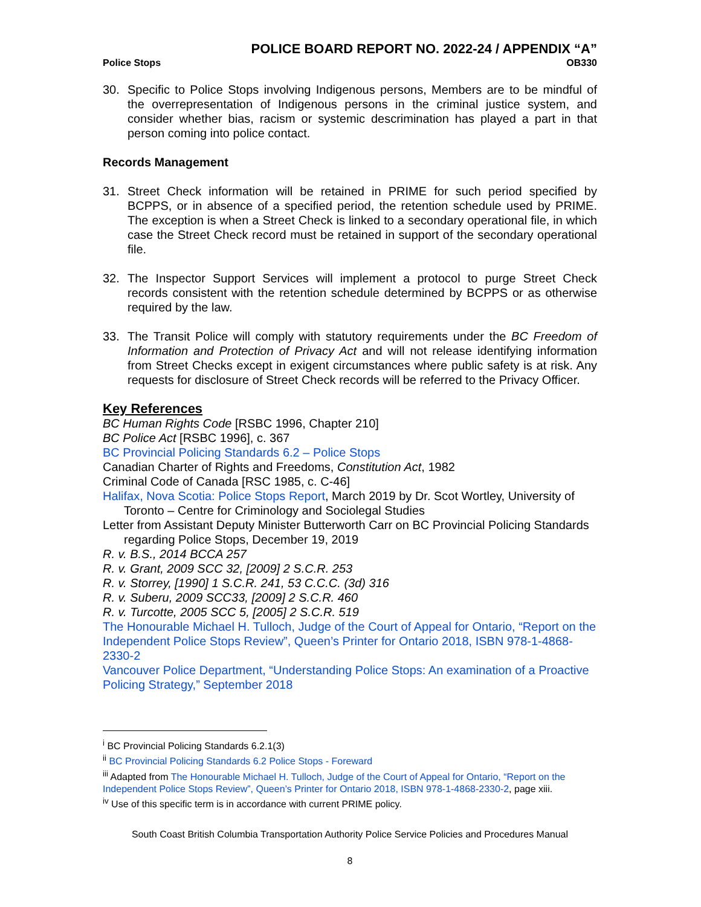POLICE BOARD REPORT NO. 2022-24 / APPENDIX “A”
Police Stops OB330
30. Specific to Police Stops involving Indigenous persons, Members are to be mindful of the overrepresentation of Indigenous persons in the criminal justice system, and consider whether bias, racism or systemic descrimination has played a part in that person coming into police contact.
Records Management
31. Street Check information will be retained in PRIME for such period specified by BCPPS, or in absence of a specified period, the retention schedule used by PRIME. The exception is when a Street Check is linked to a secondary operational file, in which case the Street Check record must be retained in support of the secondary operational file.
32. The Inspector Support Services will implement a protocol to purge Street Check records consistent with the retention schedule determined by BCPPS or as otherwise required by the law.
33. The Transit Police will comply with statutory requirements under the BC Freedom of Information and Protection of Privacy Act and will not release identifying information from Street Checks except in exigent circumstances where public safety is at risk. Any requests for disclosure of Street Check records will be referred to the Privacy Officer.
Key References
BC Human Rights Code [RSBC 1996, Chapter 210]
BC Police Act [RSBC 1996], c. 367
BC Provincial Policing Standards 6.2 – Police Stops
Canadian Charter of Rights and Freedoms, Constitution Act, 1982
Criminal Code of Canada [RSC 1985, c. C-46]
Halifax, Nova Scotia: Police Stops Report, March 2019 by Dr. Scot Wortley, University of Toronto – Centre for Criminology and Sociolegal Studies
Letter from Assistant Deputy Minister Butterworth Carr on BC Provincial Policing Standards regarding Police Stops, December 19, 2019
R. v. B.S., 2014 BCCA 257
R. v. Grant, 2009 SCC 32, [2009] 2 S.C.R. 253
R. v. Storrey, [1990] 1 S.C.R. 241, 53 C.C.C. (3d) 316
R. v. Suberu, 2009 SCC33, [2009] 2 S.C.R. 460
R. v. Turcotte, 2005 SCC 5, [2005] 2 S.C.R. 519
The Honourable Michael H. Tulloch, Judge of the Court of Appeal for Ontario, “Report on the Independent Police Stops Review”, Queen’s Printer for Ontario 2018, ISBN 978-1-4868-2330-2
Vancouver Police Department, “Understanding Police Stops: An examination of a Proactive Policing Strategy,” September 2018
<sup>i</sup> BC Provincial Policing Standards 6.2.1(3)
<sup>ii</sup> BC Provincial Policing Standards 6.2 Police Stops - Foreward
<sup>iii</sup> Adapted from The Honourable Michael H. Tulloch, Judge of the Court of Appeal for Ontario, “Report on the Independent Police Stops Review”, Queen’s Printer for Ontario 2018, ISBN 978-1-4868-2330-2, page xiii.
<sup>iv</sup> Use of this specific term is in accordance with current PRIME policy.
South Coast British Columbia Transportation Authority Police Service Policies and Procedures Manual
8